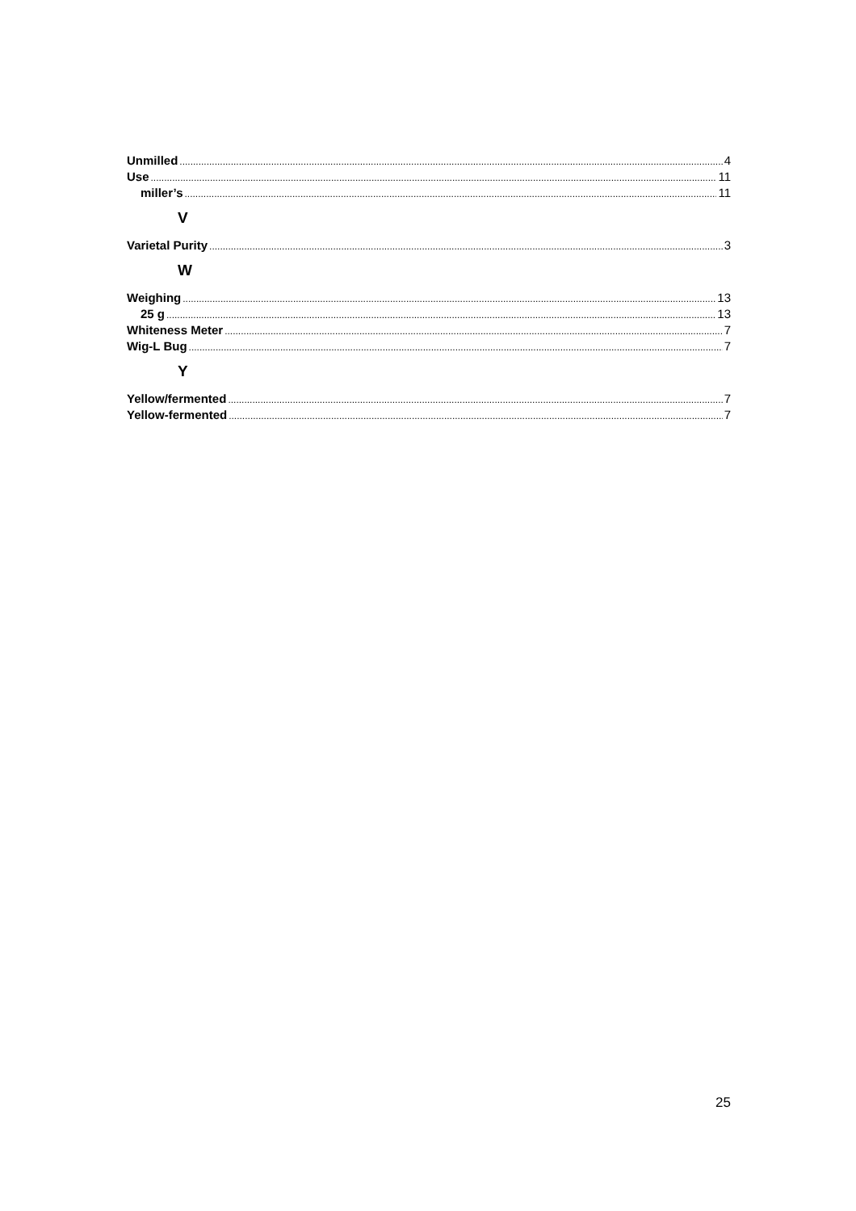Unmilled 4
Use 11
miller’s 11
V
Varietal Purity 3
W
Weighing 13
25 g 13
Whiteness Meter 7
Wig-L Bug 7
Y
Yellow/fermented 7
Yellow-fermented 7
25